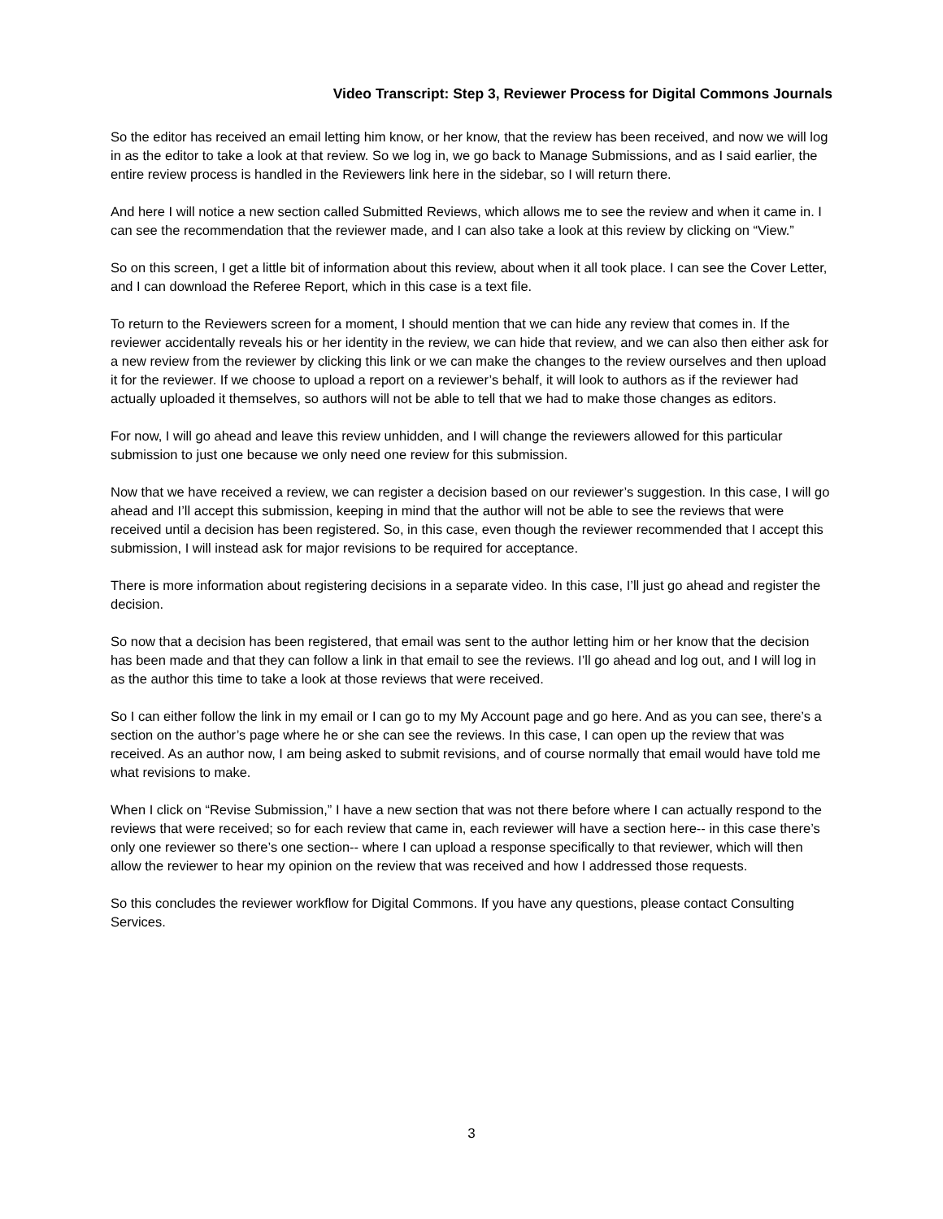Video Transcript: Step 3, Reviewer Process for Digital Commons Journals
So the editor has received an email letting him know, or her know, that the review has been received, and now we will log in as the editor to take a look at that review. So we log in, we go back to Manage Submissions, and as I said earlier, the entire review process is handled in the Reviewers link here in the sidebar, so I will return there.
And here I will notice a new section called Submitted Reviews, which allows me to see the review and when it came in. I can see the recommendation that the reviewer made, and I can also take a look at this review by clicking on “View.”
So on this screen, I get a little bit of information about this review, about when it all took place. I can see the Cover Letter, and I can download the Referee Report, which in this case is a text file.
To return to the Reviewers screen for a moment, I should mention that we can hide any review that comes in. If the reviewer accidentally reveals his or her identity in the review, we can hide that review, and we can also then either ask for a new review from the reviewer by clicking this link or we can make the changes to the review ourselves and then upload it for the reviewer. If we choose to upload a report on a reviewer’s behalf, it will look to authors as if the reviewer had actually uploaded it themselves, so authors will not be able to tell that we had to make those changes as editors.
For now, I will go ahead and leave this review unhidden, and I will change the reviewers allowed for this particular submission to just one because we only need one review for this submission.
Now that we have received a review, we can register a decision based on our reviewer’s suggestion. In this case, I will go ahead and I’ll accept this submission, keeping in mind that the author will not be able to see the reviews that were received until a decision has been registered. So, in this case, even though the reviewer recommended that I accept this submission, I will instead ask for major revisions to be required for acceptance.
There is more information about registering decisions in a separate video. In this case, I’ll just go ahead and register the decision.
So now that a decision has been registered, that email was sent to the author letting him or her know that the decision has been made and that they can follow a link in that email to see the reviews. I’ll go ahead and log out, and I will log in as the author this time to take a look at those reviews that were received.
So I can either follow the link in my email or I can go to my My Account page and go here. And as you can see, there’s a section on the author’s page where he or she can see the reviews. In this case, I can open up the review that was received. As an author now, I am being asked to submit revisions, and of course normally that email would have told me what revisions to make.
When I click on “Revise Submission,” I have a new section that was not there before where I can actually respond to the reviews that were received; so for each review that came in, each reviewer will have a section here-- in this case there’s only one reviewer so there’s one section-- where I can upload a response specifically to that reviewer, which will then allow the reviewer to hear my opinion on the review that was received and how I addressed those requests.
So this concludes the reviewer workflow for Digital Commons. If you have any questions, please contact Consulting Services.
3